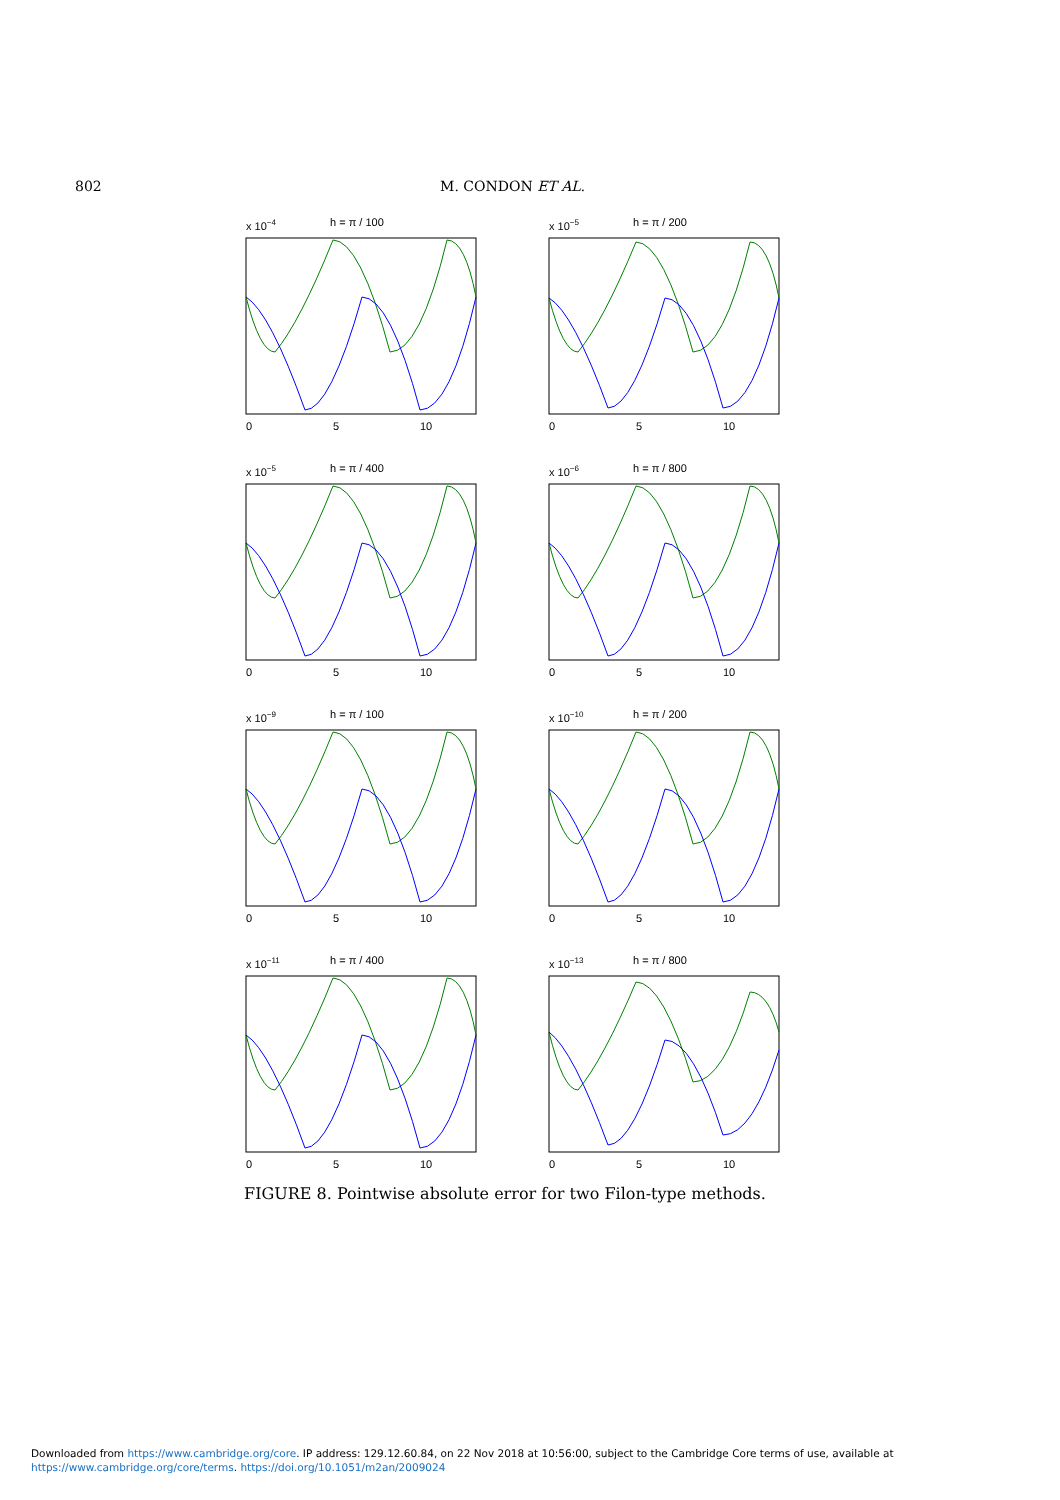802 M. CONDON ET AL.
x 10−4
h = π / 100
0
5
10
x 10−5
h = π / 200
0
5
10
x 10−5
h = π / 400
0
5
10
x 10−6
h = π / 800
0
5
10
x 10−9
h = π / 100
0
5
10
x 10−10
h = π / 200
0
5
10
x 10−11
h = π / 400
0
5
10
x 10−13
h = π / 800
0
5
10
FIGURE 8. Pointwise absolute error for two Filon-type methods.
Downloaded from https://www.cambridge.org/core. IP address: 129.12.60.84, on 22 Nov 2018 at 10:56:00, subject to the Cambridge Core terms of use, available at
https://www.cambridge.org/core/terms. https://doi.org/10.1051/m2an/2009024